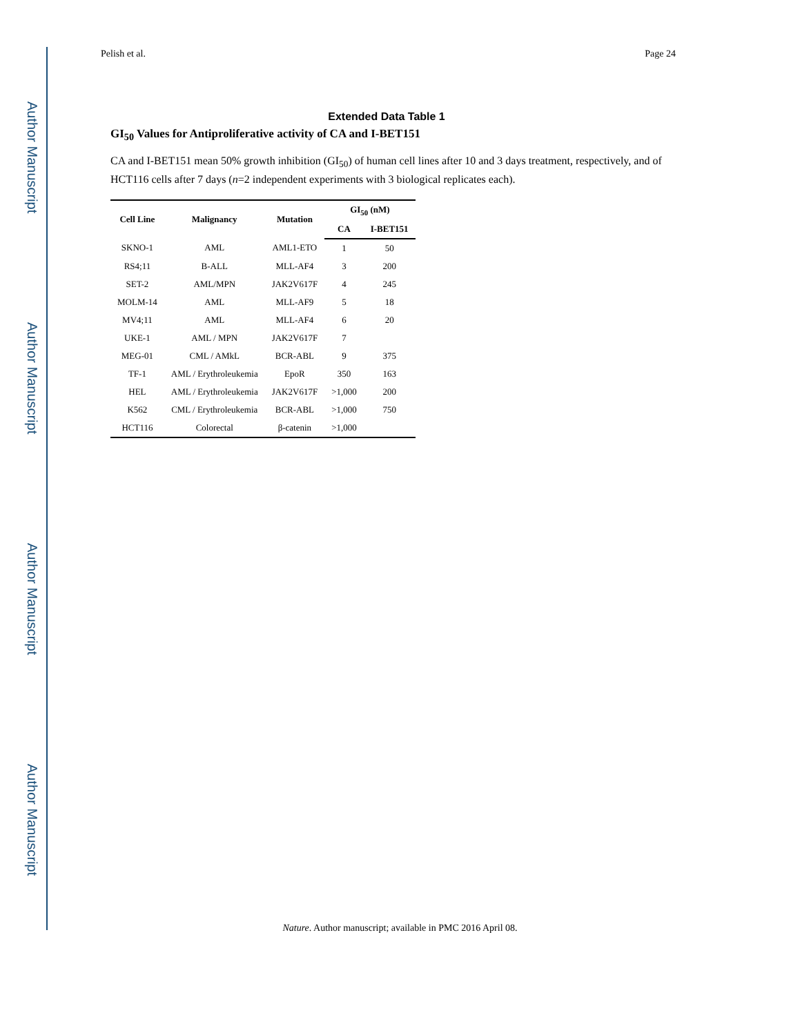Author Manuscript
Author Manuscript
Author Manuscript
Author Manuscript
Pelish et al. Page 24
Extended Data Table 1
GI<sub>50</sub> Values for Antiproliferative activity of CA and I-BET151
CA and I-BET151 mean 50% growth inhibition (GI<sub>50</sub>) of human cell lines after 10 and 3 days treatment, respectively, and of HCT116 cells after 7 days (n=2 independent experiments with 3 biological replicates each).
| Cell Line | Malignancy | Mutation | GI<sub>50</sub> (nM) | |
| --- | --- | --- | --- | --- |
| | | | CA | I-BET151 |
| SKNO-1 | AML | AML1-ETO | 1 | 50 |
| RS4;11 | B-ALL | MLL-AF4 | 3 | 200 |
| SET-2 | AML/MPN | JAK2V617F | 4 | 245 |
| MOLM-14 | AML | MLL-AF9 | 5 | 18 |
| MV4;11 | AML | MLL-AF4 | 6 | 20 |
| UKE-1 | AML / MPN | JAK2V617F | 7 | |
| MEG-01 | CML / AMkL | BCR-ABL | 9 | 375 |
| TF-1 | AML / Erythroleukemia | EpoR | 350 | 163 |
| HEL | AML / Erythroleukemia | JAK2V617F | >1,000 | 200 |
| K562 | CML / Erythroleukemia | BCR-ABL | >1,000 | 750 |
| HCT116 | Colorectal | β-catenin | >1,000 | |
Nature. Author manuscript; available in PMC 2016 April 08.